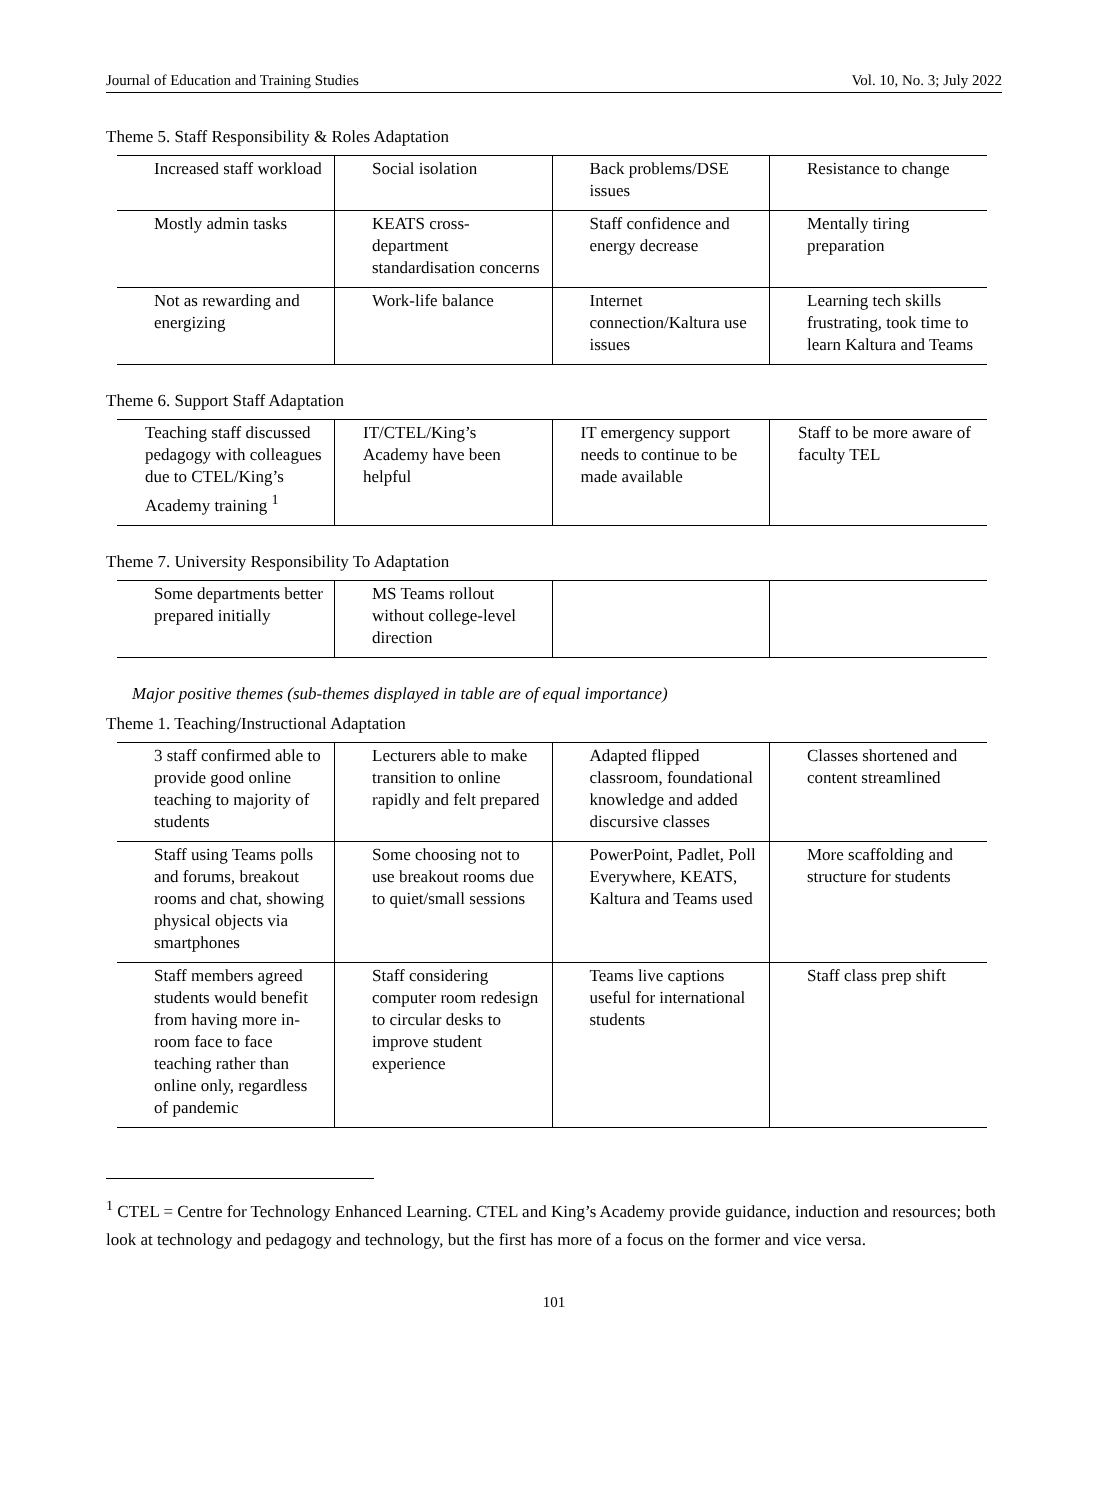Journal of Education and Training Studies Vol. 10, No. 3; July 2022
Theme 5. Staff Responsibility & Roles Adaptation
| Increased staff workload | Social isolation | Back problems/DSE issues | Resistance to change |
| Mostly admin tasks | KEATS cross-department standardisation concerns | Staff confidence and energy decrease | Mentally tiring preparation |
| Not as rewarding and energizing | Work-life balance | Internet connection/Kaltura use issues | Learning tech skills frustrating, took time to learn Kaltura and Teams |
Theme 6. Support Staff Adaptation
| Teaching staff discussed pedagogy with colleagues due to CTEL/King’s Academy training <sup>1</sup> | IT/CTEL/King’s Academy have been helpful | IT emergency support needs to continue to be made available | Staff to be more aware of faculty TEL |
Theme 7. University Responsibility To Adaptation
| Some departments better prepared initially | MS Teams rollout without college-level direction | | |
Major positive themes (sub-themes displayed in table are of equal importance)
Theme 1. Teaching/Instructional Adaptation
| 3 staff confirmed able to provide good online teaching to majority of students | Lecturers able to make transition to online rapidly and felt prepared | Adapted flipped classroom, foundational knowledge and added discursive classes | Classes shortened and content streamlined |
| Staff using Teams polls and forums, breakout rooms and chat, showing physical objects via smartphones | Some choosing not to use breakout rooms due to quiet/small sessions | PowerPoint, Padlet, Poll Everywhere, KEATS, Kaltura and Teams used | More scaffolding and structure for students |
| Staff members agreed students would benefit from having more in-room face to face teaching rather than online only, regardless of pandemic | Staff considering computer room redesign to circular desks to improve student experience | Teams live captions useful for international students | Staff class prep shift |
<sup>1</sup> CTEL = Centre for Technology Enhanced Learning. CTEL and King’s Academy provide guidance, induction and resources; both look at technology and pedagogy and technology, but the first has more of a focus on the former and vice versa.
101